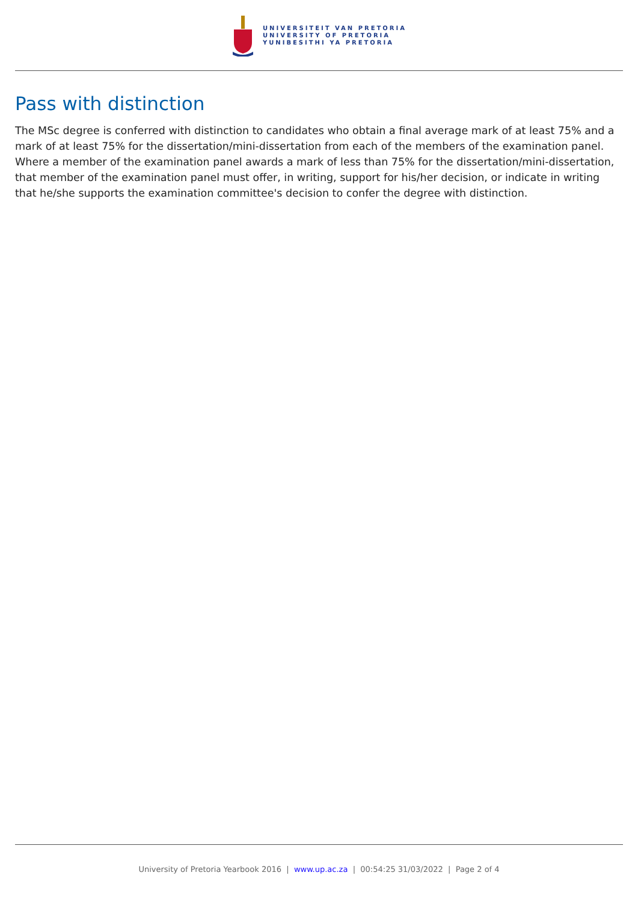UNIVERSITEIT VAN PRETORIA
UNIVERSITY OF PRETORIA
YUNIBESITHI YA PRETORIA
Pass with distinction
The MSc degree is conferred with distinction to candidates who obtain a final average mark of at least 75% and a mark of at least 75% for the dissertation/mini-dissertation from each of the members of the examination panel. Where a member of the examination panel awards a mark of less than 75% for the dissertation/mini-dissertation, that member of the examination panel must offer, in writing, support for his/her decision, or indicate in writing that he/she supports the examination committee's decision to confer the degree with distinction.
University of Pretoria Yearbook 2016 | www.up.ac.za | 00:54:25 31/03/2022 | Page 2 of 4